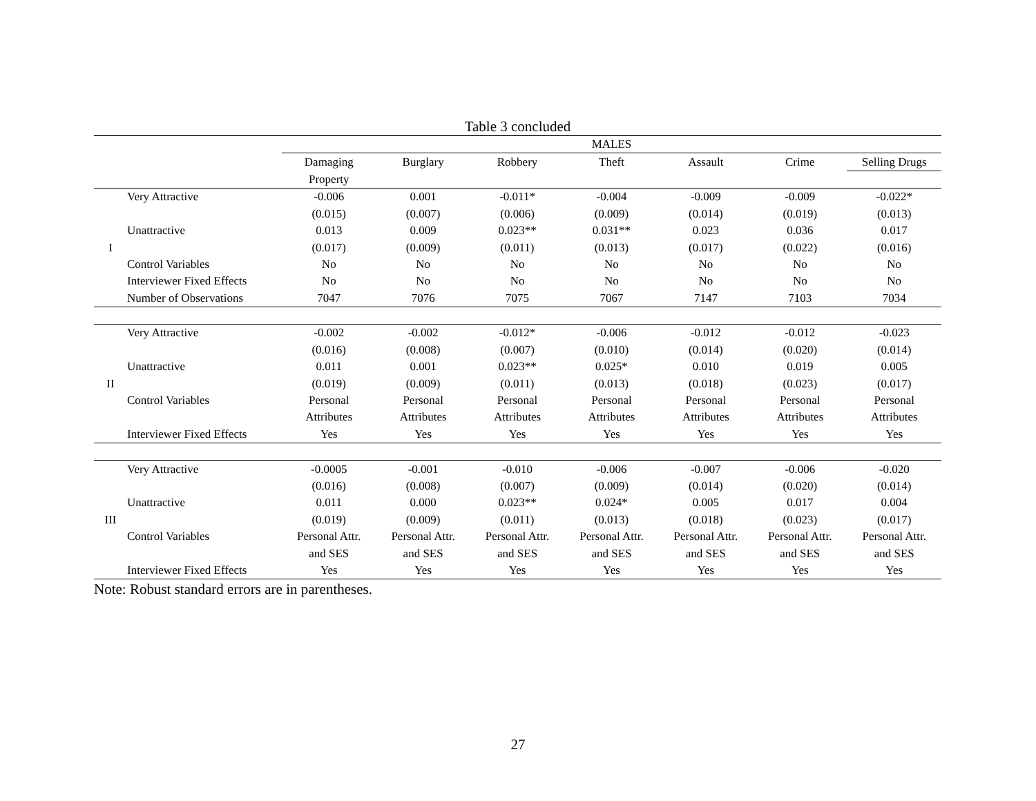Table 3 concluded
| | | MALES | | | | | | |
| | | Damaging | Burglary | Robbery | Theft | Assault | Crime | Selling Drugs |
| | | Property | | | | | | |
| | Very Attractive | -0.006 | 0.001 | -0.011* | -0.004 | -0.009 | -0.009 | -0.022* |
| | | (0.015) | (0.007) | (0.006) | (0.009) | (0.014) | (0.019) | (0.013) |
| | Unattractive | 0.013 | 0.009 | 0.023** | 0.031** | 0.023 | 0.036 | 0.017 |
| I | | (0.017) | (0.009) | (0.011) | (0.013) | (0.017) | (0.022) | (0.016) |
| | Control Variables | No | No | No | No | No | No | No |
| | Interviewer Fixed Effects | No | No | No | No | No | No | No |
| | Number of Observations | 7047 | 7076 | 7075 | 7067 | 7147 | 7103 | 7034 |
| | Very Attractive | -0.002 | -0.002 | -0.012* | -0.006 | -0.012 | -0.012 | -0.023 |
| | | (0.016) | (0.008) | (0.007) | (0.010) | (0.014) | (0.020) | (0.014) |
| | Unattractive | 0.011 | 0.001 | 0.023** | 0.025* | 0.010 | 0.019 | 0.005 |
| II | | (0.019) | (0.009) | (0.011) | (0.013) | (0.018) | (0.023) | (0.017) |
| | Control Variables | Personal | Personal | Personal | Personal | Personal | Personal | Personal |
| | | Attributes | Attributes | Attributes | Attributes | Attributes | Attributes | Attributes |
| | Interviewer Fixed Effects | Yes | Yes | Yes | Yes | Yes | Yes | Yes |
| | Very Attractive | -0.0005 | -0.001 | -0.010 | -0.006 | -0.007 | -0.006 | -0.020 |
| | | (0.016) | (0.008) | (0.007) | (0.009) | (0.014) | (0.020) | (0.014) |
| | Unattractive | 0.011 | 0.000 | 0.023** | 0.024* | 0.005 | 0.017 | 0.004 |
| III | | (0.019) | (0.009) | (0.011) | (0.013) | (0.018) | (0.023) | (0.017) |
| | Control Variables | Personal Attr. | Personal Attr. | Personal Attr. | Personal Attr. | Personal Attr. | Personal Attr. | Personal Attr. |
| | | and SES | and SES | and SES | and SES | and SES | and SES | and SES |
| | Interviewer Fixed Effects | Yes | Yes | Yes | Yes | Yes | Yes | Yes |
Note: Robust standard errors are in parentheses.
27